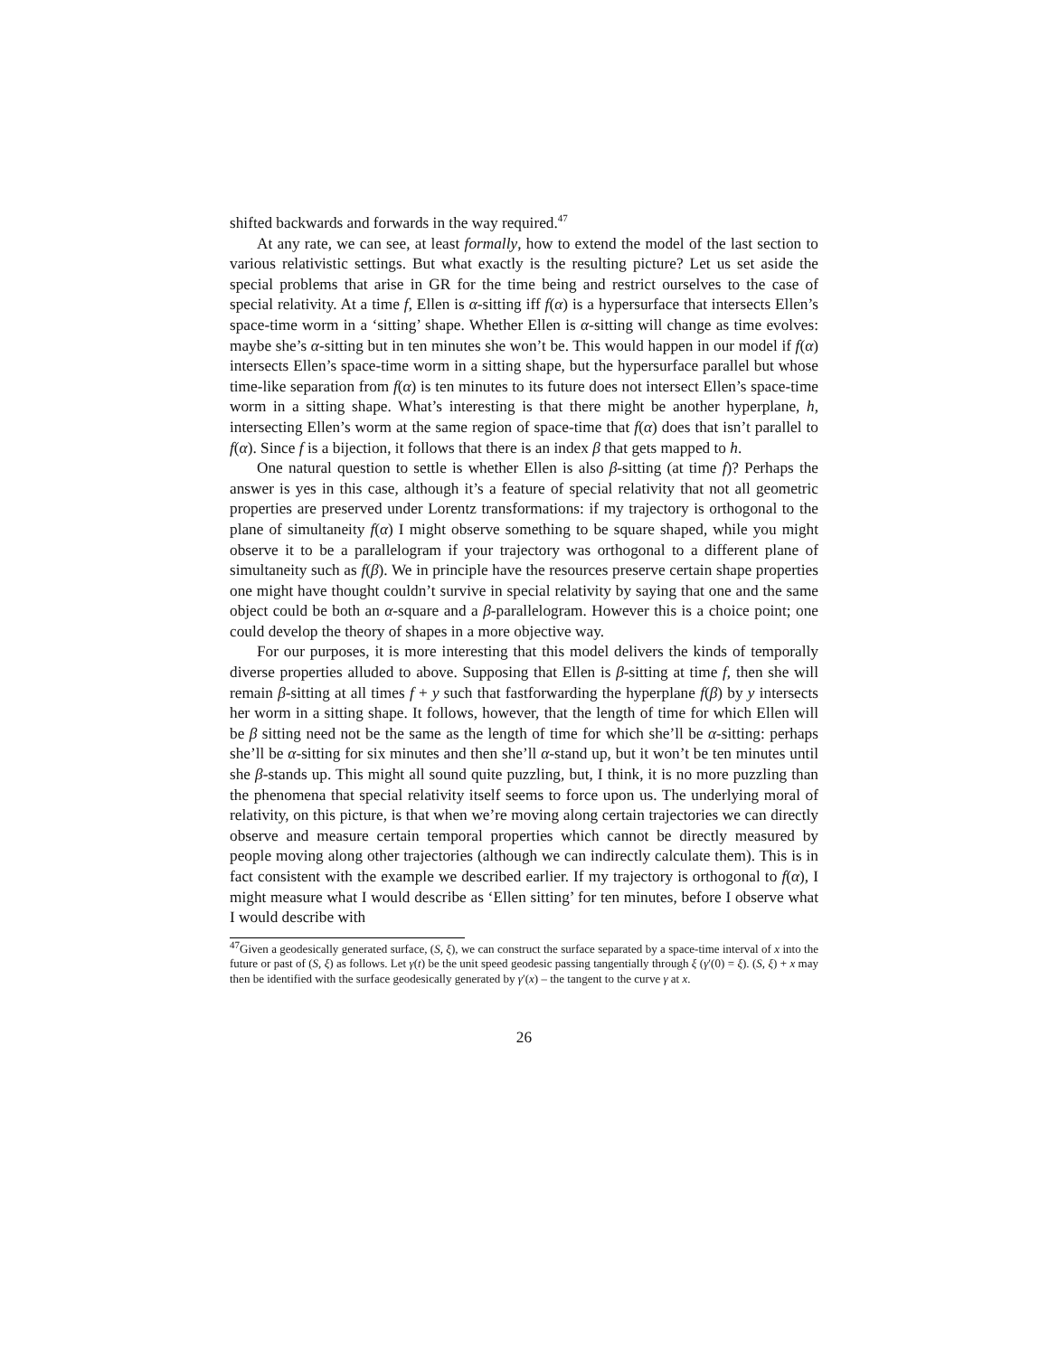shifted backwards and forwards in the way required.<sup>47</sup>
At any rate, we can see, at least formally, how to extend the model of the last section to various relativistic settings. But what exactly is the resulting picture? Let us set aside the special problems that arise in GR for the time being and restrict ourselves to the case of special relativity. At a time f, Ellen is α-sitting iff f(α) is a hypersurface that intersects Ellen’s space-time worm in a ‘sitting’ shape. Whether Ellen is α-sitting will change as time evolves: maybe she’s α-sitting but in ten minutes she won’t be. This would happen in our model if f(α) intersects Ellen’s space-time worm in a sitting shape, but the hypersurface parallel but whose time-like separation from f(α) is ten minutes to its future does not intersect Ellen’s space-time worm in a sitting shape. What’s interesting is that there might be another hyperplane, h, intersecting Ellen’s worm at the same region of space-time that f(α) does that isn’t parallel to f(α). Since f is a bijection, it follows that there is an index β that gets mapped to h.
One natural question to settle is whether Ellen is also β-sitting (at time f)? Perhaps the answer is yes in this case, although it’s a feature of special relativity that not all geometric properties are preserved under Lorentz transformations: if my trajectory is orthogonal to the plane of simultaneity f(α) I might observe something to be square shaped, while you might observe it to be a parallelogram if your trajectory was orthogonal to a different plane of simultaneity such as f(β). We in principle have the resources preserve certain shape properties one might have thought couldn’t survive in special relativity by saying that one and the same object could be both an α-square and a β-parallelogram. However this is a choice point; one could develop the theory of shapes in a more objective way.
For our purposes, it is more interesting that this model delivers the kinds of temporally diverse properties alluded to above. Supposing that Ellen is β-sitting at time f, then she will remain β-sitting at all times f + y such that fastforwarding the hyperplane f(β) by y intersects her worm in a sitting shape. It follows, however, that the length of time for which Ellen will be β sitting need not be the same as the length of time for which she’ll be α-sitting: perhaps she’ll be α-sitting for six minutes and then she’ll α-stand up, but it won’t be ten minutes until she β-stands up. This might all sound quite puzzling, but, I think, it is no more puzzling than the phenomena that special relativity itself seems to force upon us. The underlying moral of relativity, on this picture, is that when we’re moving along certain trajectories we can directly observe and measure certain temporal properties which cannot be directly measured by people moving along other trajectories (although we can indirectly calculate them). This is in fact consistent with the example we described earlier. If my trajectory is orthogonal to f(α), I might measure what I would describe as ‘Ellen sitting’ for ten minutes, before I observe what I would describe with
<sup>47</sup> Given a geodesically generated surface, (S, ξ), we can construct the surface separated by a space-time interval of x into the future or past of (S, ξ) as follows. Let γ(t) be the unit speed geodesic passing tangentially through ξ (γ′(0) = ξ). (S, ξ) + x may then be identified with the surface geodesically generated by γ′(x) – the tangent to the curve γ at x.
26